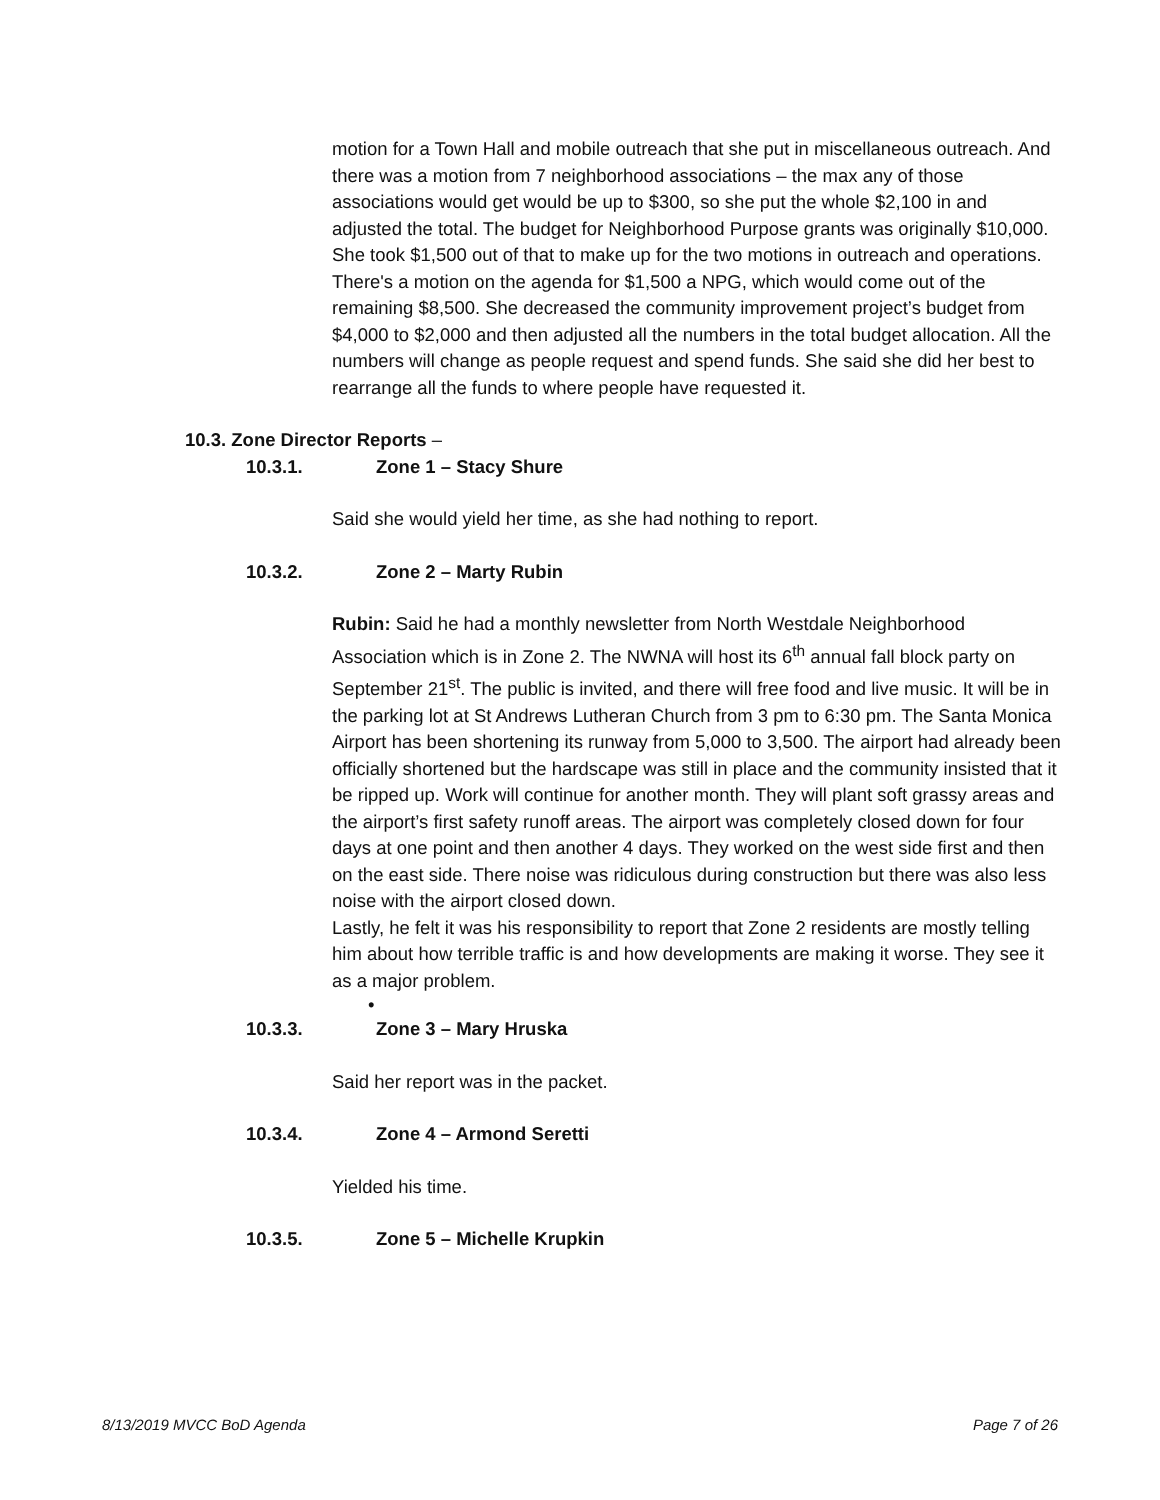motion for a Town Hall and mobile outreach that she put in miscellaneous outreach. And there was a motion from 7 neighborhood associations – the max any of those associations would get would be up to $300, so she put the whole $2,100 in and adjusted the total. The budget for Neighborhood Purpose grants was originally $10,000. She took $1,500 out of that to make up for the two motions in outreach and operations. There's a motion on the agenda for $1,500 a NPG, which would come out of the remaining $8,500. She decreased the community improvement project’s budget from $4,000 to $2,000 and then adjusted all the numbers in the total budget allocation. All the numbers will change as people request and spend funds. She said she did her best to rearrange all the funds to where people have requested it.
10.3. Zone Director Reports –
10.3.1. Zone 1 – Stacy Shure
Said she would yield her time, as she had nothing to report.
10.3.2. Zone 2 – Marty Rubin
Rubin: Said he had a monthly newsletter from North Westdale Neighborhood Association which is in Zone 2. The NWNA will host its 6<sup>th</sup> annual fall block party on September 21<sup>st</sup>. The public is invited, and there will free food and live music. It will be in the parking lot at St Andrews Lutheran Church from 3 pm to 6:30 pm. The Santa Monica Airport has been shortening its runway from 5,000 to 3,500. The airport had already been officially shortened but the hardscape was still in place and the community insisted that it be ripped up. Work will continue for another month. They will plant soft grassy areas and the airport’s first safety runoff areas. The airport was completely closed down for four days at one point and then another 4 days. They worked on the west side first and then on the east side. There noise was ridiculous during construction but there was also less noise with the airport closed down.
Lastly, he felt it was his responsibility to report that Zone 2 residents are mostly telling him about how terrible traffic is and how developments are making it worse. They see it as a major problem.
•
10.3.3. Zone 3 – Mary Hruska
Said her report was in the packet.
10.3.4. Zone 4 – Armond Seretti
Yielded his time.
10.3.5. Zone 5 – Michelle Krupkin
8/13/2019 MVCC BoD Agenda Page 7 of 26